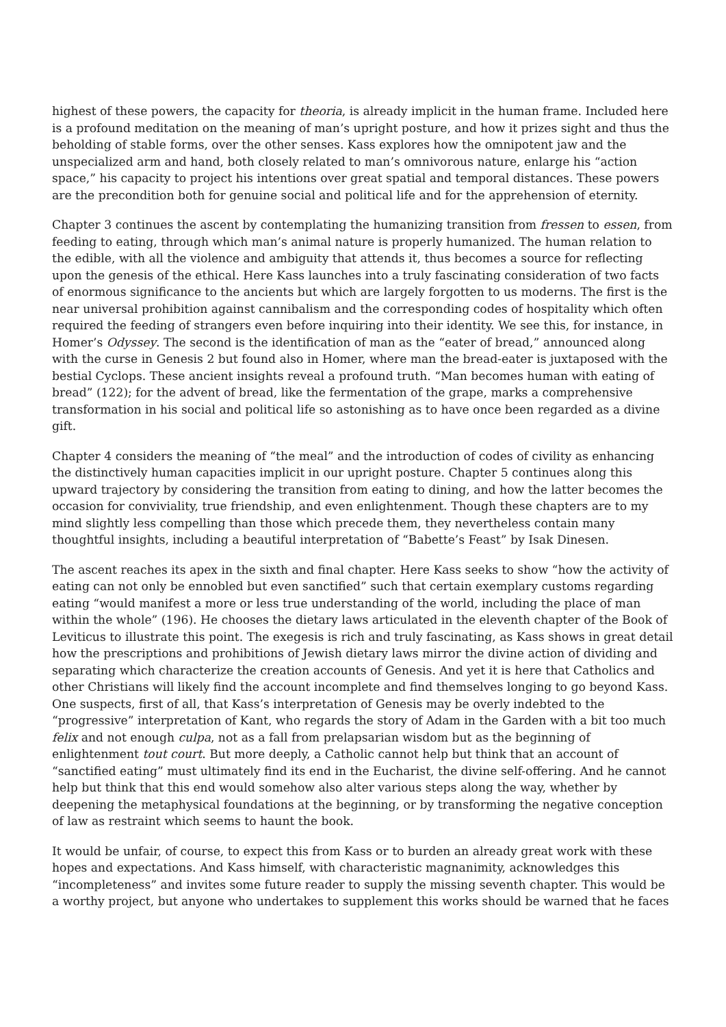highest of these powers, the capacity for theoria, is already implicit in the human frame. Included here is a profound meditation on the meaning of man’s upright posture, and how it prizes sight and thus the beholding of stable forms, over the other senses. Kass explores how the omnipotent jaw and the unspecialized arm and hand, both closely related to man’s omnivorous nature, enlarge his “action space,” his capacity to project his intentions over great spatial and temporal distances. These powers are the precondition both for genuine social and political life and for the apprehension of eternity.
Chapter 3 continues the ascent by contemplating the humanizing transition from fressen to essen, from feeding to eating, through which man’s animal nature is properly humanized. The human relation to the edible, with all the violence and ambiguity that attends it, thus becomes a source for reflecting upon the genesis of the ethical. Here Kass launches into a truly fascinating consideration of two facts of enormous significance to the ancients but which are largely forgotten to us moderns. The first is the near universal prohibition against cannibalism and the corresponding codes of hospitality which often required the feeding of strangers even before inquiring into their identity. We see this, for instance, in Homer’s Odyssey. The second is the identification of man as the “eater of bread,” announced along with the curse in Genesis 2 but found also in Homer, where man the bread-eater is juxtaposed with the bestial Cyclops. These ancient insights reveal a profound truth. “Man becomes human with eating of bread” (122); for the advent of bread, like the fermentation of the grape, marks a comprehensive transformation in his social and political life so astonishing as to have once been regarded as a divine gift.
Chapter 4 considers the meaning of “the meal” and the introduction of codes of civility as enhancing the distinctively human capacities implicit in our upright posture. Chapter 5 continues along this upward trajectory by considering the transition from eating to dining, and how the latter becomes the occasion for conviviality, true friendship, and even enlightenment. Though these chapters are to my mind slightly less compelling than those which precede them, they nevertheless contain many thoughtful insights, including a beautiful interpretation of “Babette’s Feast” by Isak Dinesen.
The ascent reaches its apex in the sixth and final chapter. Here Kass seeks to show “how the activity of eating can not only be ennobled but even sanctified” such that certain exemplary customs regarding eating “would manifest a more or less true understanding of the world, including the place of man within the whole” (196). He chooses the dietary laws articulated in the eleventh chapter of the Book of Leviticus to illustrate this point. The exegesis is rich and truly fascinating, as Kass shows in great detail how the prescriptions and prohibitions of Jewish dietary laws mirror the divine action of dividing and separating which characterize the creation accounts of Genesis. And yet it is here that Catholics and other Christians will likely find the account incomplete and find themselves longing to go beyond Kass. One suspects, first of all, that Kass’s interpretation of Genesis may be overly indebted to the “progressive” interpretation of Kant, who regards the story of Adam in the Garden with a bit too much felix and not enough culpa, not as a fall from prelapsarian wisdom but as the beginning of enlightenment tout court. But more deeply, a Catholic cannot help but think that an account of “sanctified eating” must ultimately find its end in the Eucharist, the divine self-offering. And he cannot help but think that this end would somehow also alter various steps along the way, whether by deepening the metaphysical foundations at the beginning, or by transforming the negative conception of law as restraint which seems to haunt the book.
It would be unfair, of course, to expect this from Kass or to burden an already great work with these hopes and expectations. And Kass himself, with characteristic magnanimity, acknowledges this “incompleteness” and invites some future reader to supply the missing seventh chapter. This would be a worthy project, but anyone who undertakes to supplement this works should be warned that he faces